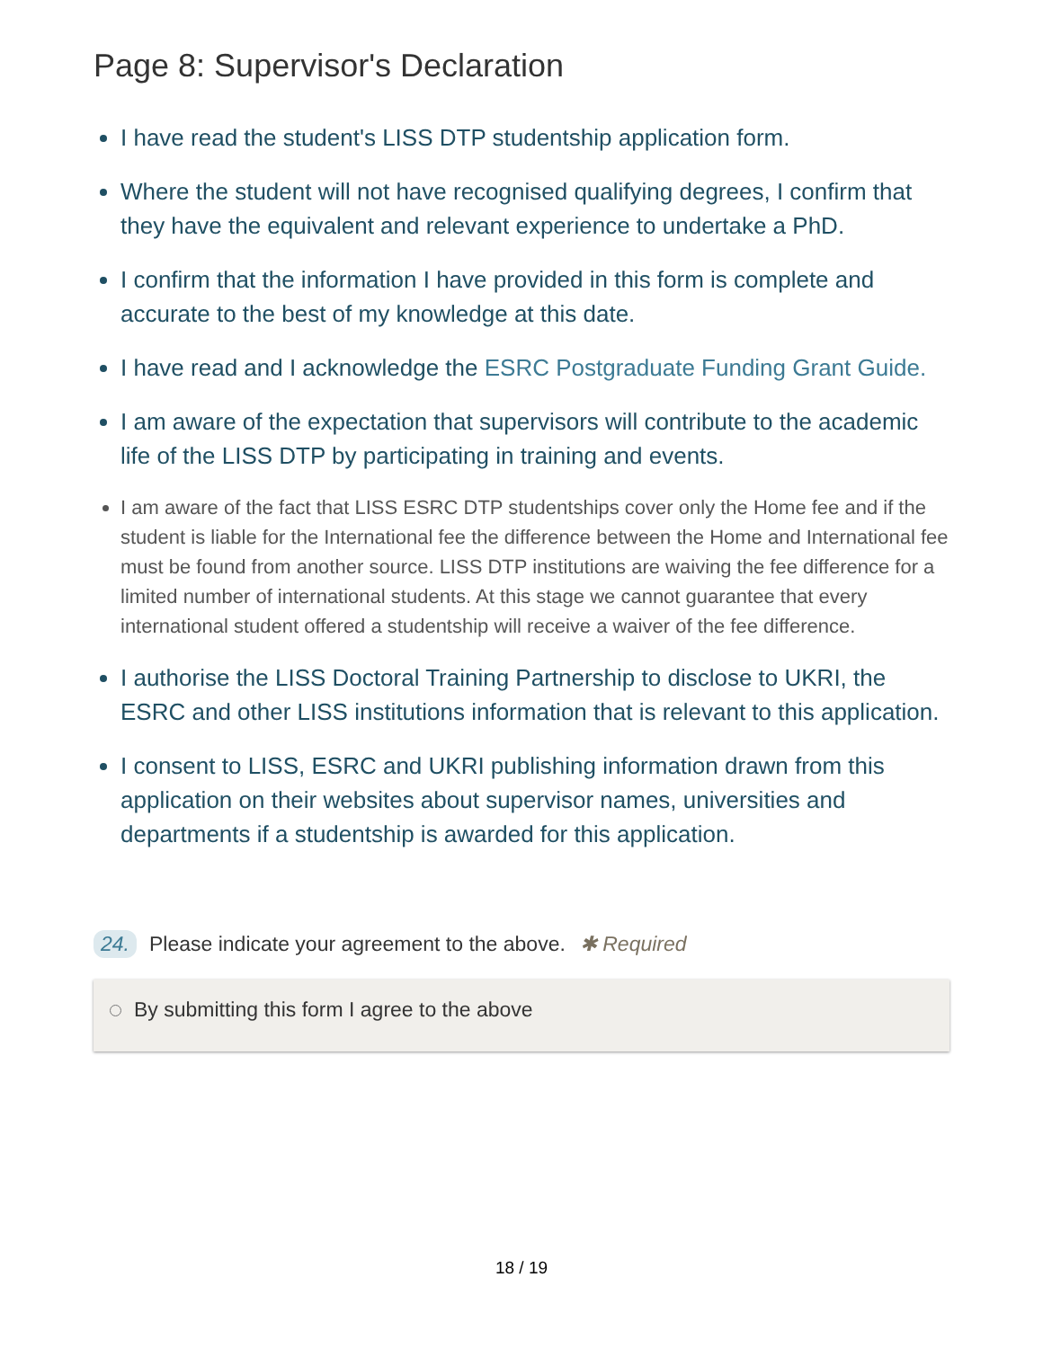Page 8: Supervisor's Declaration
I have read the student's LISS DTP studentship application form.
Where the student will not have recognised qualifying degrees, I confirm that they have the equivalent and relevant experience to undertake a PhD.
I confirm that the information I have provided in this form is complete and accurate to the best of my knowledge at this date.
I have read and I acknowledge the ESRC Postgraduate Funding Grant Guide.
I am aware of the expectation that supervisors will contribute to the academic life of the LISS DTP by participating in training and events.
I am aware of the fact that LISS ESRC DTP studentships cover only the Home fee and if the student is liable for the International fee the difference between the Home and International fee must be found from another source. LISS DTP institutions are waiving the fee difference for a limited number of international students. At this stage we cannot guarantee that every international student offered a studentship will receive a waiver of the fee difference.
I authorise the LISS Doctoral Training Partnership to disclose to UKRI, the ESRC and other LISS institutions information that is relevant to this application.
I consent to LISS, ESRC and UKRI publishing information drawn from this application on their websites about supervisor names, universities and departments if a studentship is awarded for this application.
24. Please indicate your agreement to the above. ✱ Required
By submitting this form I agree to the above
18 / 19